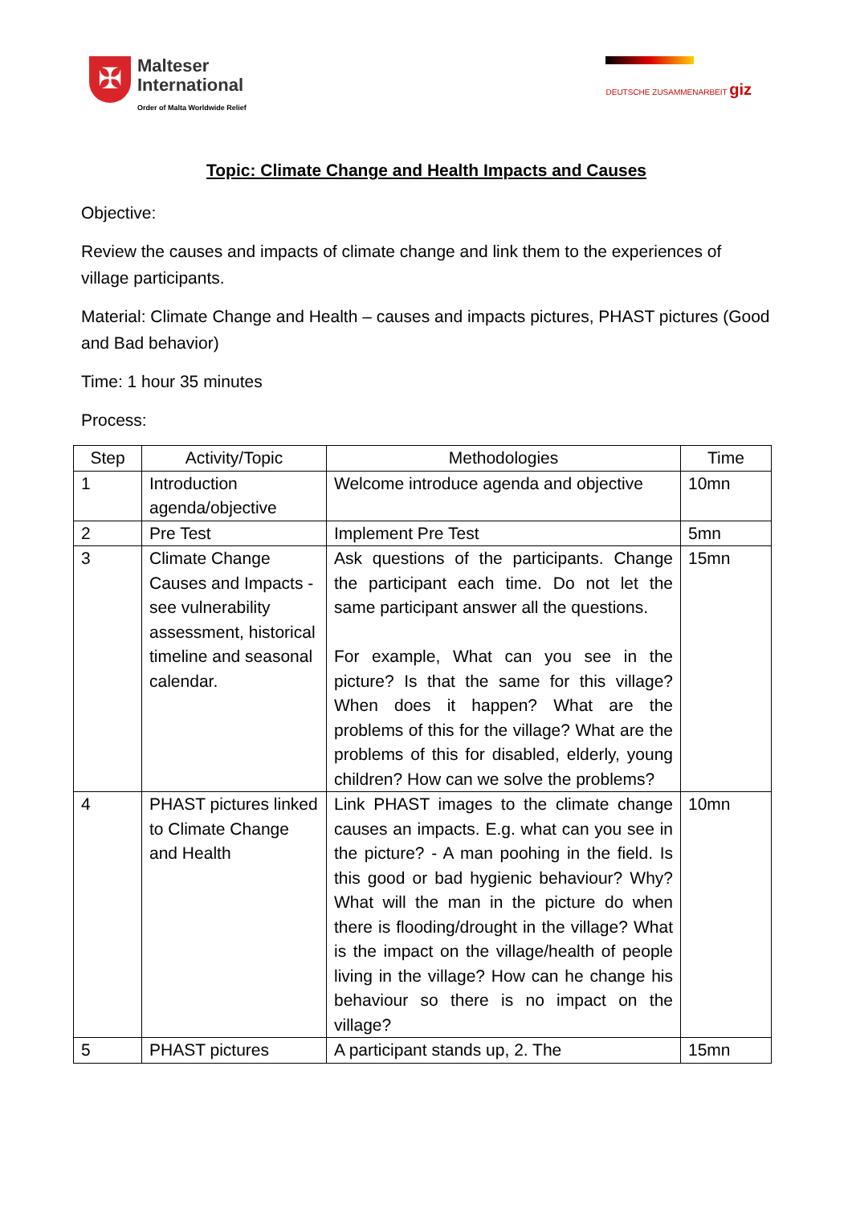✠
Malteser
International
Order of Malta Worldwide Relief
DEUTSCHE ZUSAMMENARBEIT giz
Topic: Climate Change and Health Impacts and Causes
Objective:
Review the causes and impacts of climate change and link them to the experiences of village participants.
Material: Climate Change and Health – causes and impacts pictures, PHAST pictures (Good and Bad behavior)
Time: 1 hour 35 minutes
Process:
| Step | Activity/Topic | Methodologies | Time |
| --- | --- | --- | --- |
| 1 | Introduction agenda/objective | Welcome introduce agenda and objective | 10mn |
| 2 | Pre Test | Implement Pre Test | 5mn |
| 3 | Climate Change Causes and Impacts - see vulnerability assessment, historical timeline and seasonal calendar. | Ask questions of the participants. Change the participant each time. Do not let the same participant answer all the questions. For example, What can you see in the picture? Is that the same for this village? When does it happen? What are the problems of this for the village? What are the problems of this for disabled, elderly, young children? How can we solve the problems? | 15mn |
| 4 | PHAST pictures linked to Climate Change and Health | Link PHAST images to the climate change causes an impacts. E.g. what can you see in the picture? - A man poohing in the field. Is this good or bad hygienic behaviour? Why? What will the man in the picture do when there is flooding/drought in the village? What is the impact on the village/health of people living in the village? How can he change his behaviour so there is no impact on the village? | 10mn |
| 5 | PHAST pictures | A participant stands up, 2. The | 15mn |